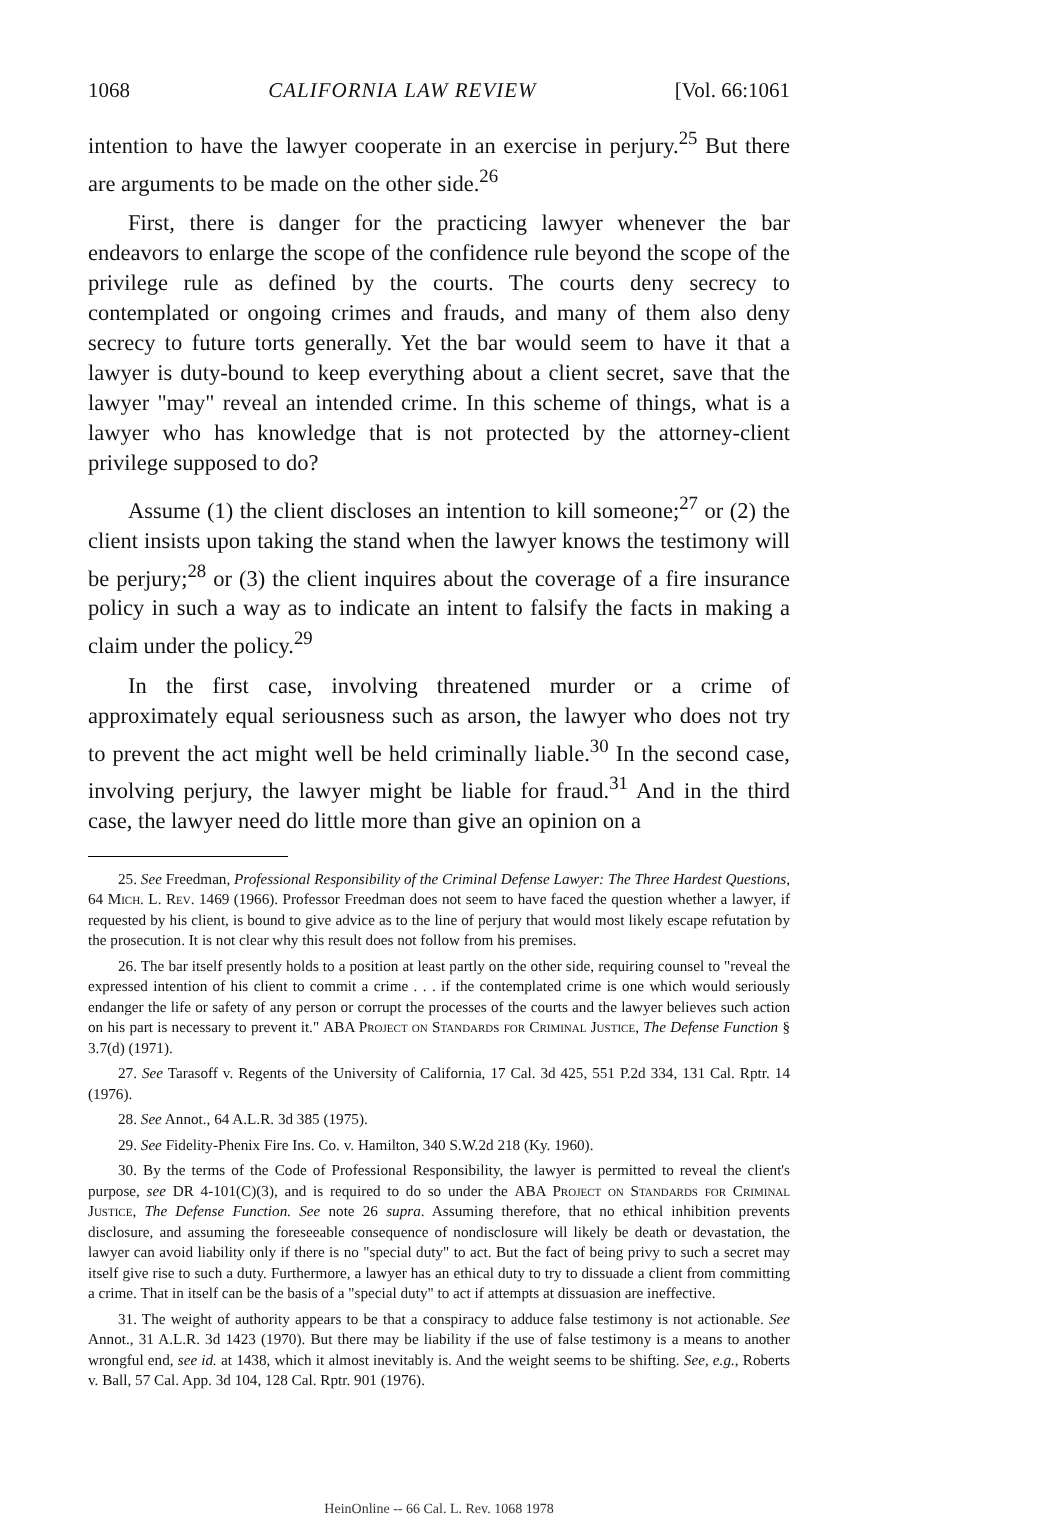1068 CALIFORNIA LAW REVIEW [Vol. 66:1061
intention to have the lawyer cooperate in an exercise in perjury.<sup>25</sup> But there are arguments to be made on the other side.<sup>26</sup>
First, there is danger for the practicing lawyer whenever the bar endeavors to enlarge the scope of the confidence rule beyond the scope of the privilege rule as defined by the courts. The courts deny secrecy to contemplated or ongoing crimes and frauds, and many of them also deny secrecy to future torts generally. Yet the bar would seem to have it that a lawyer is duty-bound to keep everything about a client secret, save that the lawyer "may" reveal an intended crime. In this scheme of things, what is a lawyer who has knowledge that is not protected by the attorney-client privilege supposed to do?
Assume (1) the client discloses an intention to kill someone;<sup>27</sup> or (2) the client insists upon taking the stand when the lawyer knows the testimony will be perjury;<sup>28</sup> or (3) the client inquires about the coverage of a fire insurance policy in such a way as to indicate an intent to falsify the facts in making a claim under the policy.<sup>29</sup>
In the first case, involving threatened murder or a crime of approximately equal seriousness such as arson, the lawyer who does not try to prevent the act might well be held criminally liable.<sup>30</sup> In the second case, involving perjury, the lawyer might be liable for fraud.<sup>31</sup> And in the third case, the lawyer need do little more than give an opinion on a
25. See Freedman, Professional Responsibility of the Criminal Defense Lawyer: The Three Hardest Questions, 64 Mich. L. Rev. 1469 (1966). Professor Freedman does not seem to have faced the question whether a lawyer, if requested by his client, is bound to give advice as to the line of perjury that would most likely escape refutation by the prosecution. It is not clear why this result does not follow from his premises.
26. The bar itself presently holds to a position at least partly on the other side, requiring counsel to "reveal the expressed intention of his client to commit a crime . . . if the contemplated crime is one which would seriously endanger the life or safety of any person or corrupt the processes of the courts and the lawyer believes such action on his part is necessary to prevent it." ABA Project on Standards for Criminal Justice, The Defense Function § 3.7(d) (1971).
27. See Tarasoff v. Regents of the University of California, 17 Cal. 3d 425, 551 P.2d 334, 131 Cal. Rptr. 14 (1976).
28. See Annot., 64 A.L.R. 3d 385 (1975).
29. See Fidelity-Phenix Fire Ins. Co. v. Hamilton, 340 S.W.2d 218 (Ky. 1960).
30. By the terms of the Code of Professional Responsibility, the lawyer is permitted to reveal the client's purpose, see DR 4-101(C)(3), and is required to do so under the ABA Project on Standards for Criminal Justice, The Defense Function. See note 26 supra. Assuming therefore, that no ethical inhibition prevents disclosure, and assuming the foreseeable consequence of nondisclosure will likely be death or devastation, the lawyer can avoid liability only if there is no "special duty" to act. But the fact of being privy to such a secret may itself give rise to such a duty. Furthermore, a lawyer has an ethical duty to try to dissuade a client from committing a crime. That in itself can be the basis of a "special duty" to act if attempts at dissuasion are ineffective.
31. The weight of authority appears to be that a conspiracy to adduce false testimony is not actionable. See Annot., 31 A.L.R. 3d 1423 (1970). But there may be liability if the use of false testimony is a means to another wrongful end, see id. at 1438, which it almost inevitably is. And the weight seems to be shifting. See, e.g., Roberts v. Ball, 57 Cal. App. 3d 104, 128 Cal. Rptr. 901 (1976).
HeinOnline -- 66 Cal. L. Rev. 1068 1978